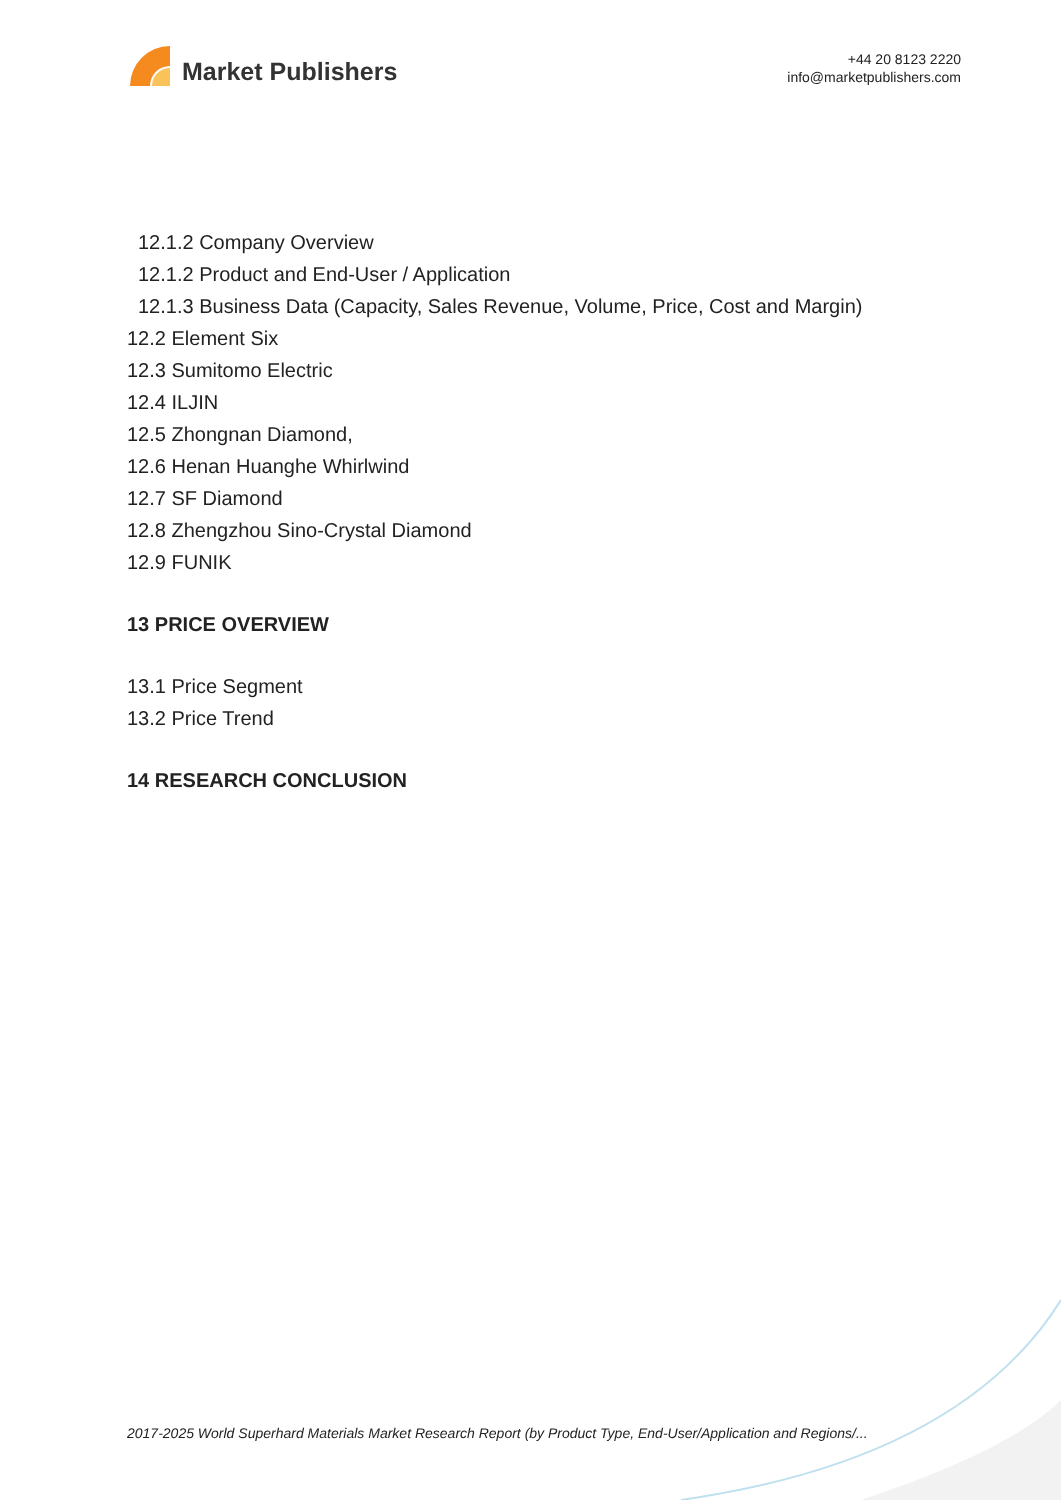Market Publishers
+44 20 8123 2220
info@marketpublishers.com
12.1.2 Company Overview
12.1.2 Product and End-User / Application
12.1.3 Business Data (Capacity, Sales Revenue, Volume, Price, Cost and Margin)
12.2 Element Six
12.3 Sumitomo Electric
12.4 ILJIN
12.5 Zhongnan Diamond,
12.6 Henan Huanghe Whirlwind
12.7 SF Diamond
12.8 Zhengzhou Sino-Crystal Diamond
12.9 FUNIK
13 PRICE OVERVIEW
13.1 Price Segment
13.2 Price Trend
14 RESEARCH CONCLUSION
2017-2025 World Superhard Materials Market Research Report (by Product Type, End-User/Application and Regions/...